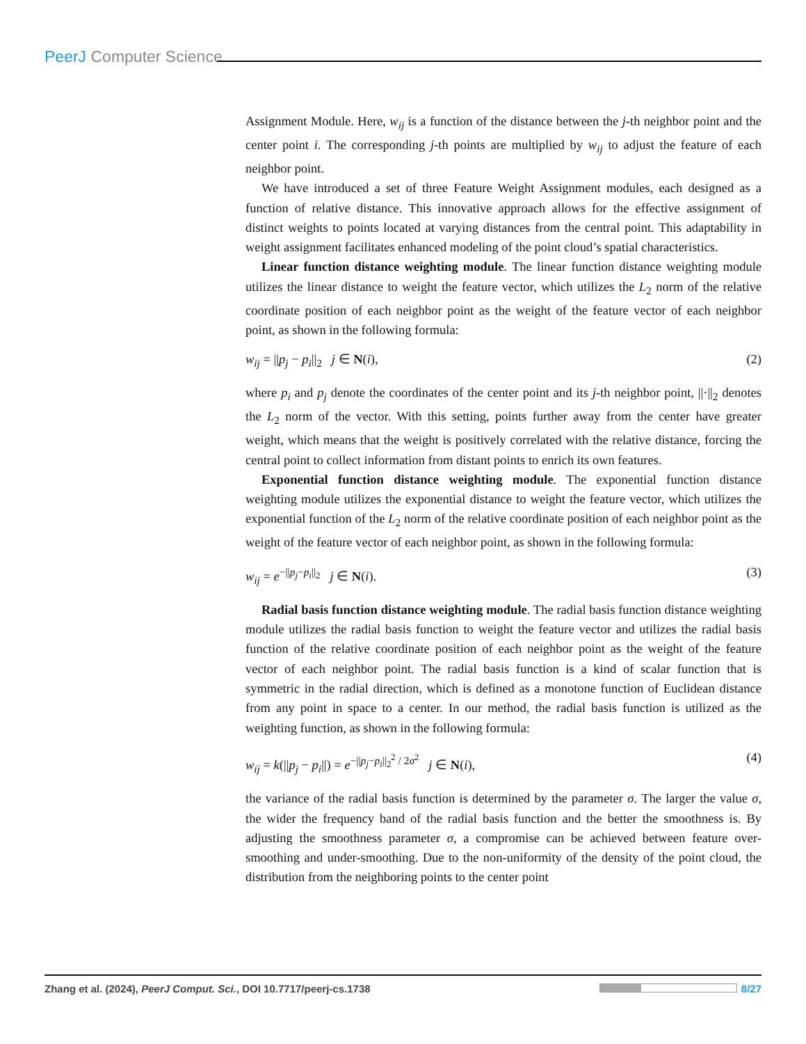PeerJ Computer Science
Assignment Module. Here, w<sub>ij</sub> is a function of the distance between the j-th neighbor point and the center point i. The corresponding j-th points are multiplied by w<sub>ij</sub> to adjust the feature of each neighbor point.
We have introduced a set of three Feature Weight Assignment modules, each designed as a function of relative distance. This innovative approach allows for the effective assignment of distinct weights to points located at varying distances from the central point. This adaptability in weight assignment facilitates enhanced modeling of the point cloud’s spatial characteristics.
Linear function distance weighting module. The linear function distance weighting module utilizes the linear distance to weight the feature vector, which utilizes the L<sub>2</sub> norm of the relative coordinate position of each neighbor point as the weight of the feature vector of each neighbor point, as shown in the following formula:
w<sub>ij</sub> = ||p<sub>j</sub> − p<sub>i</sub>||<sub>2</sub> j ∈ N(i), (2)
where p<sub>i</sub> and p<sub>j</sub> denote the coordinates of the center point and its j-th neighbor point, ||·||<sub>2</sub> denotes the L<sub>2</sub> norm of the vector. With this setting, points further away from the center have greater weight, which means that the weight is positively correlated with the relative distance, forcing the central point to collect information from distant points to enrich its own features.
Exponential function distance weighting module. The exponential function distance weighting module utilizes the exponential distance to weight the feature vector, which utilizes the exponential function of the L<sub>2</sub> norm of the relative coordinate position of each neighbor point as the weight of the feature vector of each neighbor point, as shown in the following formula:
w<sub>ij</sub> = e<sup>−||p<sub>j</sub>−p<sub>i</sub>||<sub>2</sub></sup> j ∈ N(i). (3)
Radial basis function distance weighting module. The radial basis function distance weighting module utilizes the radial basis function to weight the feature vector and utilizes the radial basis function of the relative coordinate position of each neighbor point as the weight of the feature vector of each neighbor point. The radial basis function is a kind of scalar function that is symmetric in the radial direction, which is defined as a monotone function of Euclidean distance from any point in space to a center. In our method, the radial basis function is utilized as the weighting function, as shown in the following formula:
w<sub>ij</sub> = k(||p<sub>j</sub> − p<sub>i</sub>||) = e<sup>−||p<sub>j</sub>−p<sub>i</sub>||<sub>2</sub><sup>2</sup> / 2σ<sup>2</sup></sup> j ∈ N(i), (4)
the variance of the radial basis function is determined by the parameter σ. The larger the value σ, the wider the frequency band of the radial basis function and the better the smoothness is. By adjusting the smoothness parameter σ, a compromise can be achieved between feature over-smoothing and under-smoothing. Due to the non-uniformity of the density of the point cloud, the distribution from the neighboring points to the center point
Zhang et al. (2024), PeerJ Comput. Sci., DOI 10.7717/peerj-cs.1738 8/27